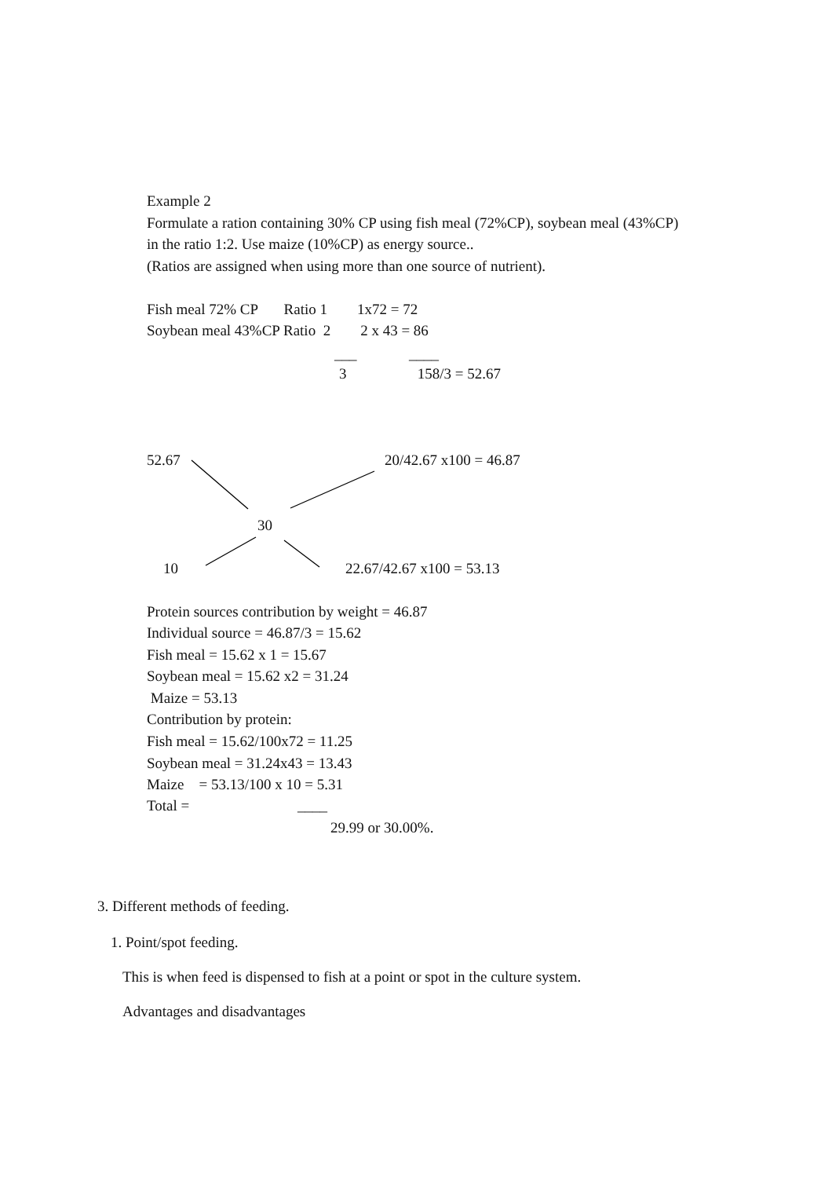Example 2
Formulate a ration containing 30% CP using fish meal (72%CP), soybean meal (43%CP)
in the ratio 1:2. Use maize (10%CP) as energy source..
(Ratios are assigned when using more than one source of nutrient).
Fish meal 72% CP Ratio 1 1x72 = 72
Soybean meal 43%CP Ratio 2 2 x 43 = 86
___ ____
3 158/3 = 52.67
52.67
20/42.67 x100 = 46.87
30
10
22.67/42.67 x100 = 53.13
Protein sources contribution by weight = 46.87
Individual source = 46.87/3 = 15.62
Fish meal = 15.62 x 1 = 15.67
Soybean meal = 15.62 x2 = 31.24
Maize = 53.13
Contribution by protein:
Fish meal = 15.62/100x72 = 11.25
Soybean meal = 31.24x43 = 13.43
Maize = 53.13/100 x 10 = 5.31
Total = ____
29.99 or 30.00%.
3. Different methods of feeding.
1. Point/spot feeding.
This is when feed is dispensed to fish at a point or spot in the culture system.
Advantages and disadvantages